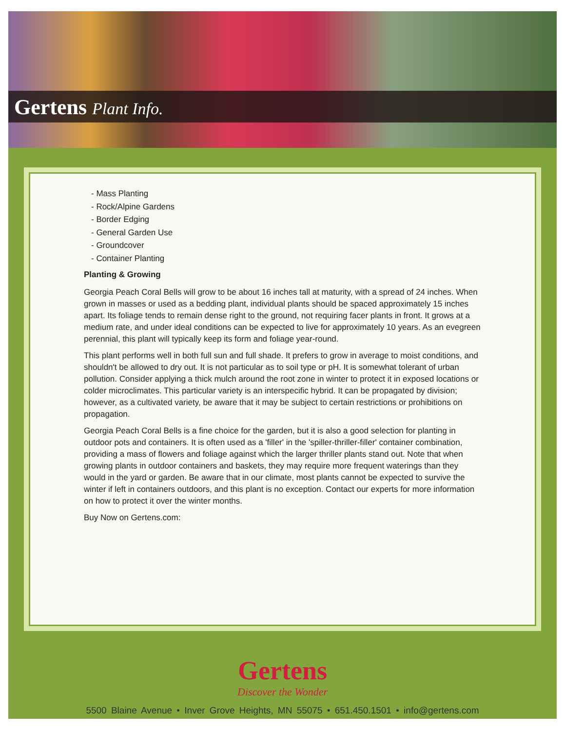Gertens Plant Info.
- Mass Planting
- Rock/Alpine Gardens
- Border Edging
- General Garden Use
- Groundcover
- Container Planting
Planting & Growing
Georgia Peach Coral Bells will grow to be about 16 inches tall at maturity, with a spread of 24 inches. When grown in masses or used as a bedding plant, individual plants should be spaced approximately 15 inches apart. Its foliage tends to remain dense right to the ground, not requiring facer plants in front. It grows at a medium rate, and under ideal conditions can be expected to live for approximately 10 years. As an evegreen perennial, this plant will typically keep its form and foliage year-round.
This plant performs well in both full sun and full shade. It prefers to grow in average to moist conditions, and shouldn't be allowed to dry out. It is not particular as to soil type or pH. It is somewhat tolerant of urban pollution. Consider applying a thick mulch around the root zone in winter to protect it in exposed locations or colder microclimates. This particular variety is an interspecific hybrid. It can be propagated by division; however, as a cultivated variety, be aware that it may be subject to certain restrictions or prohibitions on propagation.
Georgia Peach Coral Bells is a fine choice for the garden, but it is also a good selection for planting in outdoor pots and containers. It is often used as a 'filler' in the 'spiller-thriller-filler' container combination, providing a mass of flowers and foliage against which the larger thriller plants stand out. Note that when growing plants in outdoor containers and baskets, they may require more frequent waterings than they would in the yard or garden. Be aware that in our climate, most plants cannot be expected to survive the winter if left in containers outdoors, and this plant is no exception. Contact our experts for more information on how to protect it over the winter months.
Buy Now on Gertens.com:
Gertens
Discover the Wonder
5500 Blaine Avenue • Inver Grove Heights, MN 55075 • 651.450.1501 • info@gertens.com